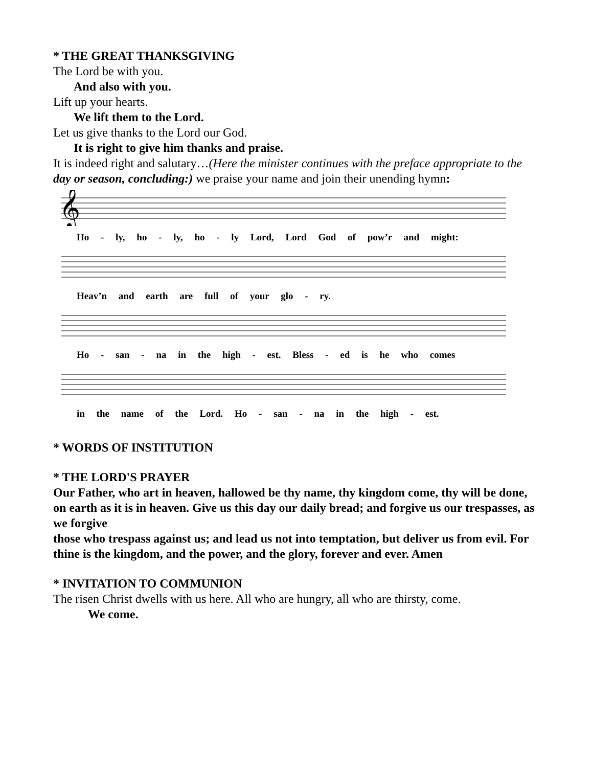* THE GREAT THANKSGIVING
The Lord be with you.
And also with you.
Lift up your hearts.
We lift them to the Lord.
Let us give thanks to the Lord our God.
It is right to give him thanks and praise.
It is indeed right and salutary…(Here the minister continues with the preface appropriate to the day or season, concluding:) we praise your name and join their unending hymn:
𝄞
Ho - ly, ho - ly, ho - ly Lord, Lord God of pow’r and might:
Heav’n and earth are full of your glo - ry.
Ho - san - na in the high - est. Bless - ed is he who comes
in the name of the Lord. Ho - san - na in the high - est.
* WORDS OF INSTITUTION
* THE LORD'S PRAYER
Our Father, who art in heaven, hallowed be thy name, thy kingdom come, thy will be done, on earth as it is in heaven. Give us this day our daily bread; and forgive us our trespasses, as we forgive
those who trespass against us; and lead us not into temptation, but deliver us from evil. For thine is the kingdom, and the power, and the glory, forever and ever. Amen
* INVITATION TO COMMUNION
The risen Christ dwells with us here. All who are hungry, all who are thirsty, come.
We come.